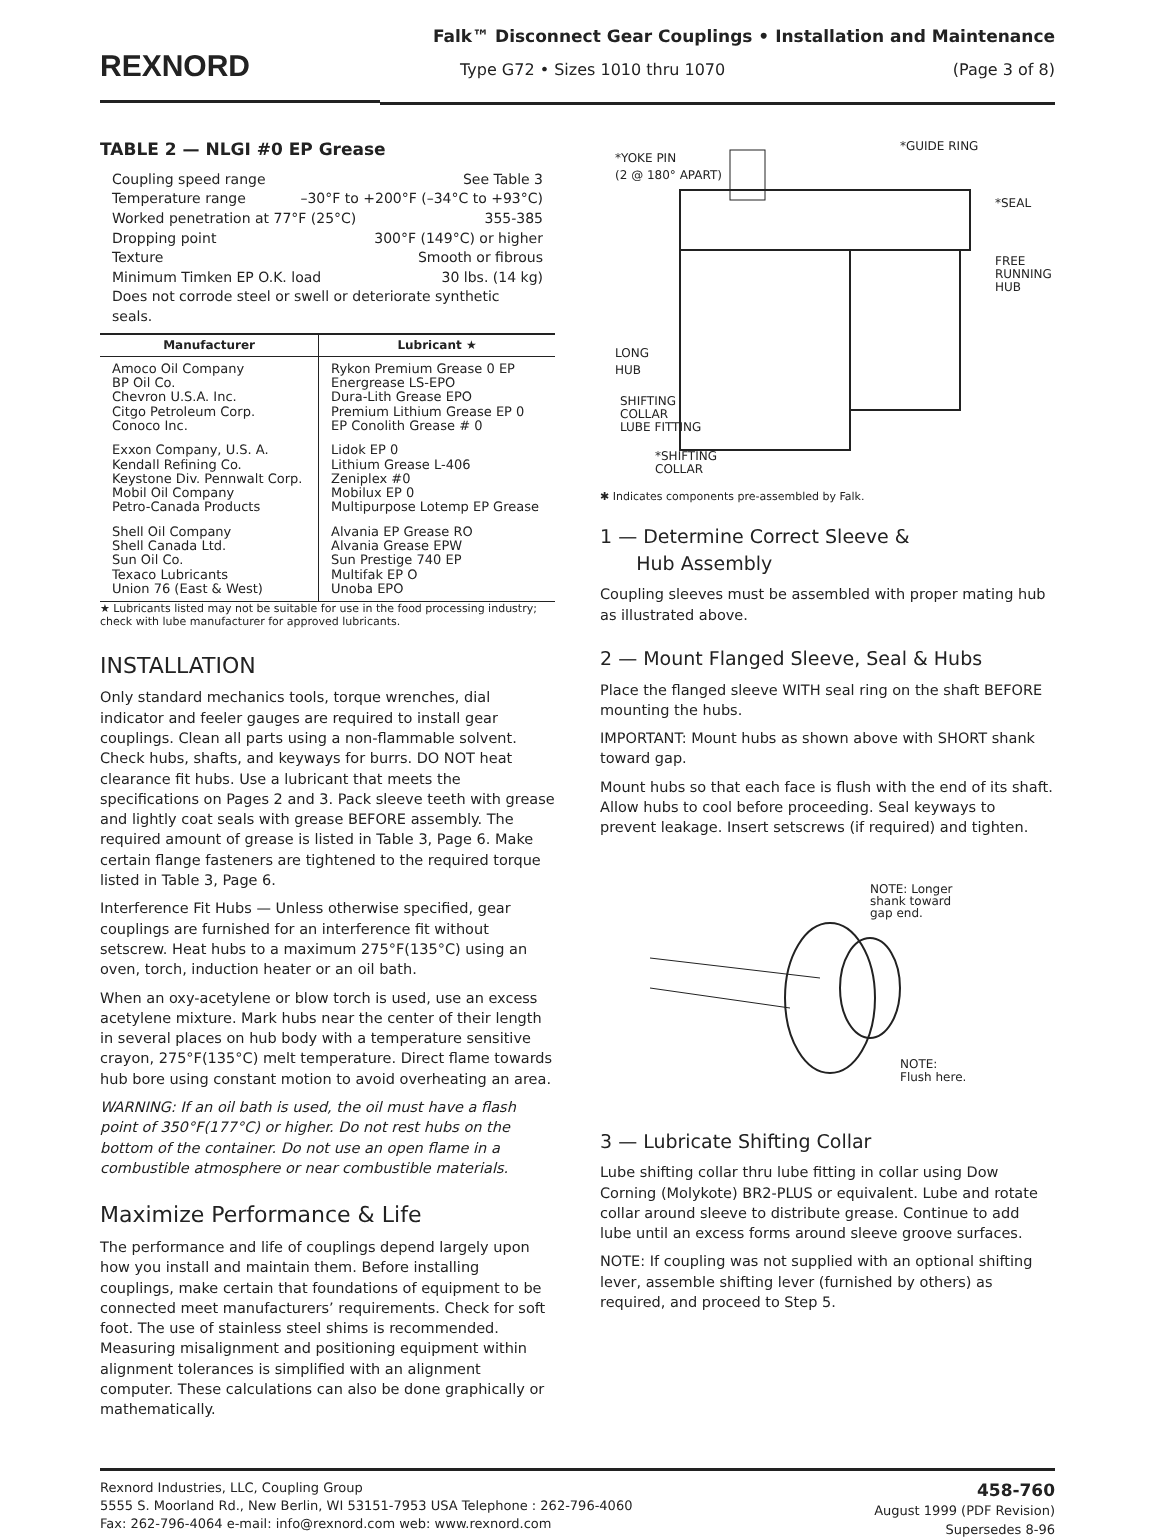REXNORD
Falk™ Disconnect Gear Couplings • Installation and Maintenance
Type G72 • Sizes 1010 thru 1070 (Page 3 of 8)
TABLE 2 — NLGI #0 EP Grease
Coupling speed range See Table 3
Temperature range –30°F to +200°F (–34°C to +93°C)
Worked penetration at 77°F (25°C) 355-385
Dropping point 300°F (149°C) or higher
Texture Smooth or fibrous
Minimum Timken EP O.K. load 30 lbs. (14 kg)
Does not corrode steel or swell or deteriorate synthetic seals.
| Manufacturer | Lubricant ★ |
| --- | --- |
| Amoco Oil Company BP Oil Co. Chevron U.S.A. Inc. Citgo Petroleum Corp. Conoco Inc. | Rykon Premium Grease 0 EP Energrease LS-EPO Dura-Lith Grease EPO Premium Lithium Grease EP 0 EP Conolith Grease # 0 |
| Exxon Company, U.S. A. Kendall Refining Co. Keystone Div. Pennwalt Corp. Mobil Oil Company Petro-Canada Products | Lidok EP 0 Lithium Grease L-406 Zeniplex #0 Mobilux EP 0 Multipurpose Lotemp EP Grease |
| Shell Oil Company Shell Canada Ltd. Sun Oil Co. Texaco Lubricants Union 76 (East & West) | Alvania EP Grease RO Alvania Grease EPW Sun Prestige 740 EP Multifak EP O Unoba EPO |
★ Lubricants listed may not be suitable for use in the food processing industry; check with lube manufacturer for approved lubricants.
INSTALLATION
Only standard mechanics tools, torque wrenches, dial indicator and feeler gauges are required to install gear couplings. Clean all parts using a non-flammable solvent. Check hubs, shafts, and keyways for burrs. DO NOT heat clearance fit hubs. Use a lubricant that meets the specifications on Pages 2 and 3. Pack sleeve teeth with grease and lightly coat seals with grease BEFORE assembly. The required amount of grease is listed in Table 3, Page 6. Make certain flange fasteners are tightened to the required torque listed in Table 3, Page 6.
Interference Fit Hubs — Unless otherwise specified, gear couplings are furnished for an interference fit without setscrew. Heat hubs to a maximum 275°F(135°C) using an oven, torch, induction heater or an oil bath.
When an oxy-acetylene or blow torch is used, use an excess acetylene mixture. Mark hubs near the center of their length in several places on hub body with a temperature sensitive crayon, 275°F(135°C) melt temperature. Direct flame towards hub bore using constant motion to avoid overheating an area.
WARNING: If an oil bath is used, the oil must have a flash point of 350°F(177°C) or higher. Do not rest hubs on the bottom of the container. Do not use an open flame in a combustible atmosphere or near combustible materials.
Maximize Performance & Life
The performance and life of couplings depend largely upon how you install and maintain them. Before installing couplings, make certain that foundations of equipment to be connected meet manufacturers’ requirements. Check for soft foot. The use of stainless steel shims is recommended. Measuring misalignment and positioning equipment within alignment tolerances is simplified with an alignment computer. These calculations can also be done graphically or mathematically.
*YOKE PIN
(2 @ 180° APART)
*GUIDE RING
*SEAL
FREE
RUNNING
HUB
LONG
HUB
SHIFTING
COLLAR
LUBE FITTING
*SHIFTING
COLLAR
✱ Indicates components pre-assembled by Falk.
1 — Determine Correct Sleeve &
Hub Assembly
Coupling sleeves must be assembled with proper mating hub as illustrated above.
2 — Mount Flanged Sleeve, Seal & Hubs
Place the flanged sleeve WITH seal ring on the shaft BEFORE mounting the hubs.
IMPORTANT: Mount hubs as shown above with SHORT shank toward gap.
Mount hubs so that each face is flush with the end of its shaft. Allow hubs to cool before proceeding. Seal keyways to prevent leakage. Insert setscrews (if required) and tighten.
NOTE: Longer
shank toward
gap end.
NOTE:
Flush here.
3 — Lubricate Shifting Collar
Lube shifting collar thru lube fitting in collar using Dow Corning (Molykote) BR2-PLUS or equivalent. Lube and rotate collar around sleeve to distribute grease. Continue to add lube until an excess forms around sleeve groove surfaces.
NOTE: If coupling was not supplied with an optional shifting lever, assemble shifting lever (furnished by others) as required, and proceed to Step 5.
Rexnord Industries, LLC, Coupling Group
5555 S. Moorland Rd., New Berlin, WI 53151-7953 USA Telephone : 262-796-4060
Fax: 262-796-4064 e-mail: info@rexnord.com web: www.rexnord.com
458-760
August 1999 (PDF Revision)
Supersedes 8-96